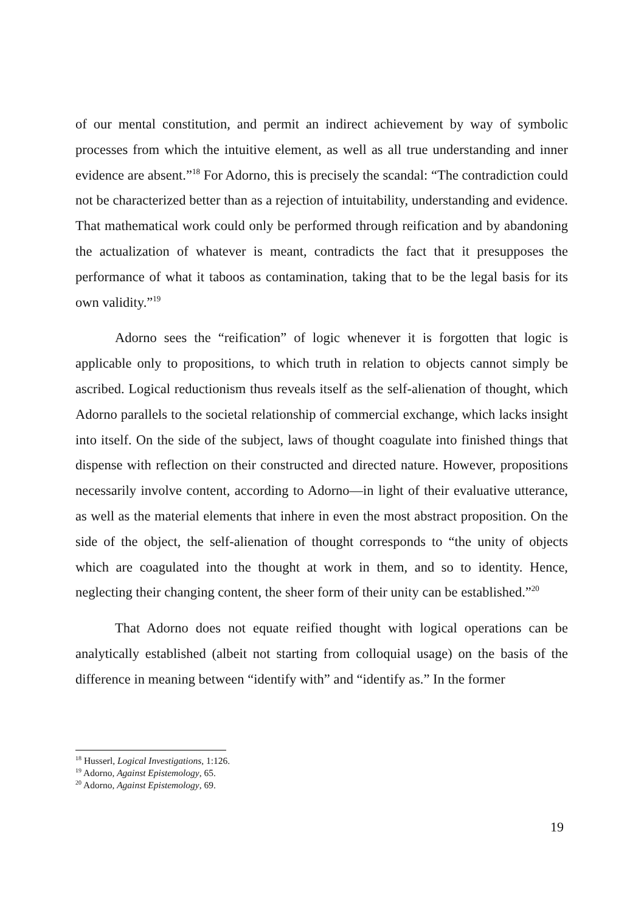of our mental constitution, and permit an indirect achievement by way of symbolic processes from which the intuitive element, as well as all true understanding and inner evidence are absent.”<sup>18</sup> For Adorno, this is precisely the scandal: “The contradiction could not be characterized better than as a rejection of intuitability, understanding and evidence. That mathematical work could only be performed through reification and by abandoning the actualization of whatever is meant, contradicts the fact that it presupposes the performance of what it taboos as contamination, taking that to be the legal basis for its own validity.”<sup>19</sup>
Adorno sees the “reification” of logic whenever it is forgotten that logic is applicable only to propositions, to which truth in relation to objects cannot simply be ascribed. Logical reductionism thus reveals itself as the self-alienation of thought, which Adorno parallels to the societal relationship of commercial exchange, which lacks insight into itself. On the side of the subject, laws of thought coagulate into finished things that dispense with reflection on their constructed and directed nature. However, propositions necessarily involve content, according to Adorno—in light of their evaluative utterance, as well as the material elements that inhere in even the most abstract proposition. On the side of the object, the self-alienation of thought corresponds to “the unity of objects which are coagulated into the thought at work in them, and so to identity. Hence, neglecting their changing content, the sheer form of their unity can be established.”<sup>20</sup>
That Adorno does not equate reified thought with logical operations can be analytically established (albeit not starting from colloquial usage) on the basis of the difference in meaning between “identify with” and “identify as.” In the former
<sup>18</sup> Husserl, Logical Investigations, 1:126.
<sup>19</sup> Adorno, Against Epistemology, 65.
<sup>20</sup> Adorno, Against Epistemology, 69.
19